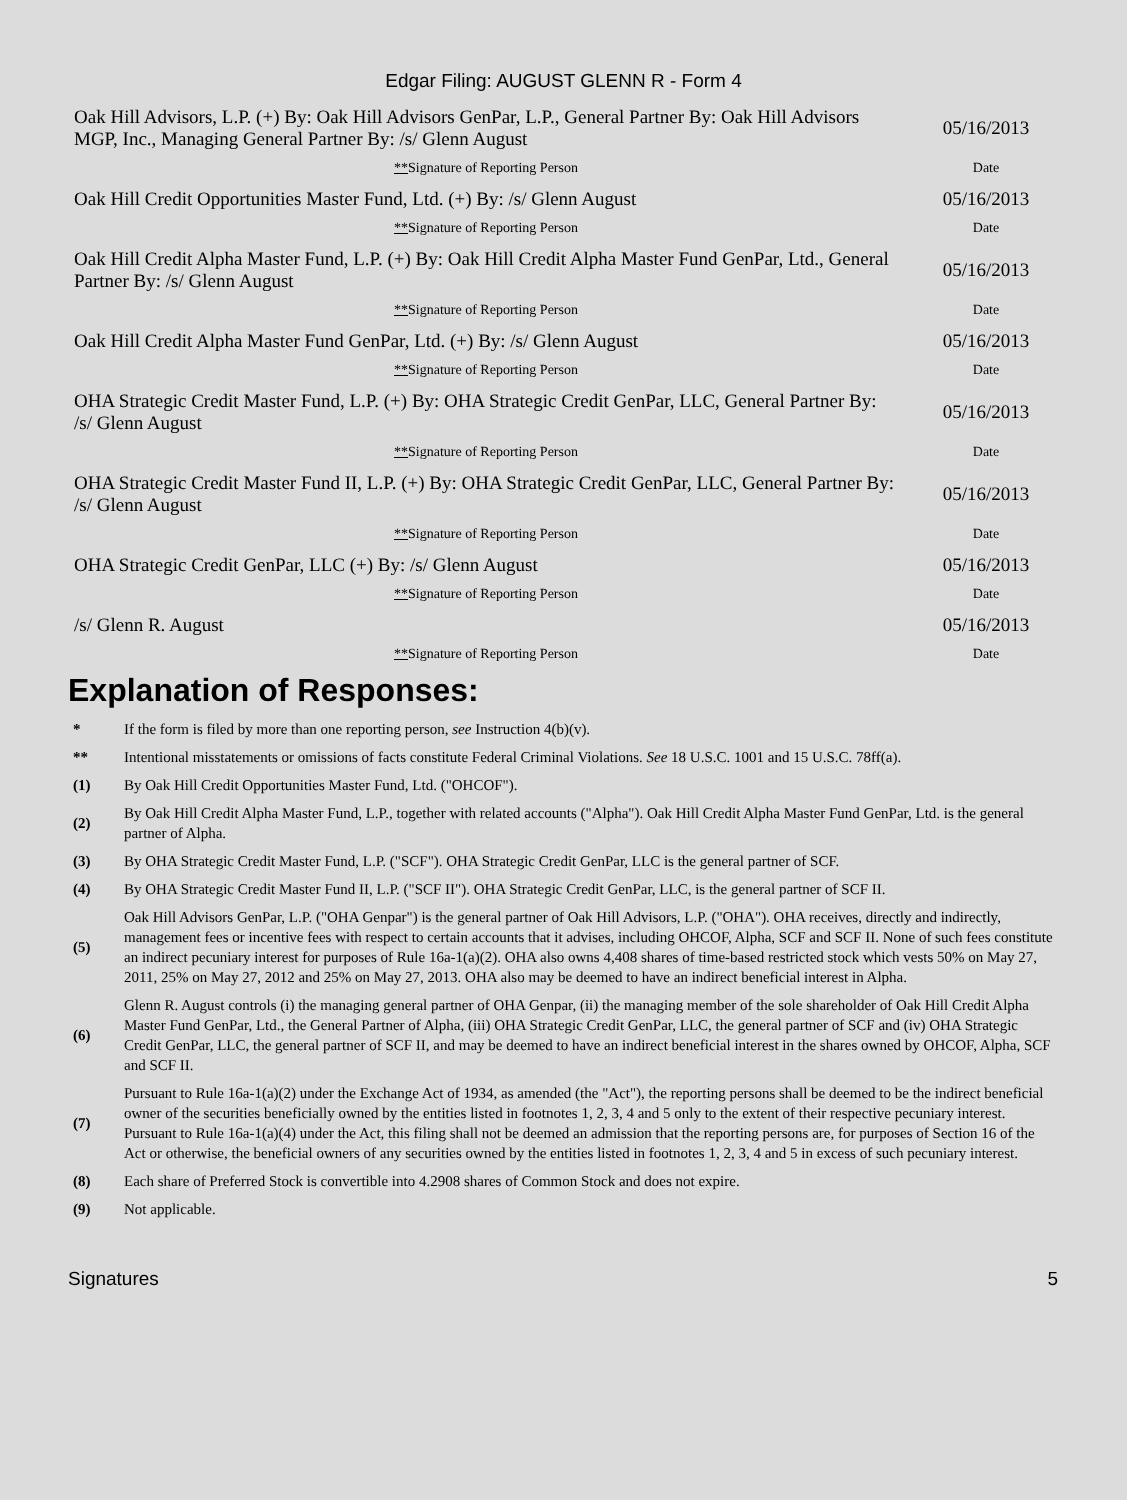Edgar Filing: AUGUST GLENN R - Form 4
| Oak Hill Advisors, L.P. (+) By: Oak Hill Advisors GenPar, L.P., General Partner By: Oak Hill Advisors MGP, Inc., Managing General Partner By: /s/ Glenn August | 05/16/2013 |
| ** Signature of Reporting Person | Date |
| Oak Hill Credit Opportunities Master Fund, Ltd. (+) By: /s/ Glenn August | 05/16/2013 |
| ** Signature of Reporting Person | Date |
| Oak Hill Credit Alpha Master Fund, L.P. (+) By: Oak Hill Credit Alpha Master Fund GenPar, Ltd., General Partner By: /s/ Glenn August | 05/16/2013 |
| ** Signature of Reporting Person | Date |
| Oak Hill Credit Alpha Master Fund GenPar, Ltd. (+) By: /s/ Glenn August | 05/16/2013 |
| ** Signature of Reporting Person | Date |
| OHA Strategic Credit Master Fund, L.P. (+) By: OHA Strategic Credit GenPar, LLC, General Partner By: /s/ Glenn August | 05/16/2013 |
| ** Signature of Reporting Person | Date |
| OHA Strategic Credit Master Fund II, L.P. (+) By: OHA Strategic Credit GenPar, LLC, General Partner By: /s/ Glenn August | 05/16/2013 |
| ** Signature of Reporting Person | Date |
| OHA Strategic Credit GenPar, LLC (+) By: /s/ Glenn August | 05/16/2013 |
| ** Signature of Reporting Person | Date |
| /s/ Glenn R. August | 05/16/2013 |
| ** Signature of Reporting Person | Date |
Explanation of Responses:
| * | If the form is filed by more than one reporting person, see Instruction 4(b)(v). |
| ** | Intentional misstatements or omissions of facts constitute Federal Criminal Violations. See 18 U.S.C. 1001 and 15 U.S.C. 78ff(a). |
| (1) | By Oak Hill Credit Opportunities Master Fund, Ltd. ("OHCOF"). |
| (2) | By Oak Hill Credit Alpha Master Fund, L.P., together with related accounts ("Alpha"). Oak Hill Credit Alpha Master Fund GenPar, Ltd. is the general partner of Alpha. |
| (3) | By OHA Strategic Credit Master Fund, L.P. ("SCF"). OHA Strategic Credit GenPar, LLC is the general partner of SCF. |
| (4) | By OHA Strategic Credit Master Fund II, L.P. ("SCF II"). OHA Strategic Credit GenPar, LLC, is the general partner of SCF II. |
| (5) | Oak Hill Advisors GenPar, L.P. ("OHA Genpar") is the general partner of Oak Hill Advisors, L.P. ("OHA"). OHA receives, directly and indirectly, management fees or incentive fees with respect to certain accounts that it advises, including OHCOF, Alpha, SCF and SCF II. None of such fees constitute an indirect pecuniary interest for purposes of Rule 16a-1(a)(2). OHA also owns 4,408 shares of time-based restricted stock which vests 50% on May 27, 2011, 25% on May 27, 2012 and 25% on May 27, 2013. OHA also may be deemed to have an indirect beneficial interest in Alpha. |
| (6) | Glenn R. August controls (i) the managing general partner of OHA Genpar, (ii) the managing member of the sole shareholder of Oak Hill Credit Alpha Master Fund GenPar, Ltd., the General Partner of Alpha, (iii) OHA Strategic Credit GenPar, LLC, the general partner of SCF and (iv) OHA Strategic Credit GenPar, LLC, the general partner of SCF II, and may be deemed to have an indirect beneficial interest in the shares owned by OHCOF, Alpha, SCF and SCF II. |
| (7) | Pursuant to Rule 16a-1(a)(2) under the Exchange Act of 1934, as amended (the "Act"), the reporting persons shall be deemed to be the indirect beneficial owner of the securities beneficially owned by the entities listed in footnotes 1, 2, 3, 4 and 5 only to the extent of their respective pecuniary interest. Pursuant to Rule 16a-1(a)(4) under the Act, this filing shall not be deemed an admission that the reporting persons are, for purposes of Section 16 of the Act or otherwise, the beneficial owners of any securities owned by the entities listed in footnotes 1, 2, 3, 4 and 5 in excess of such pecuniary interest. |
| (8) | Each share of Preferred Stock is convertible into 4.2908 shares of Common Stock and does not expire. |
| (9) | Not applicable. |
Signatures 5